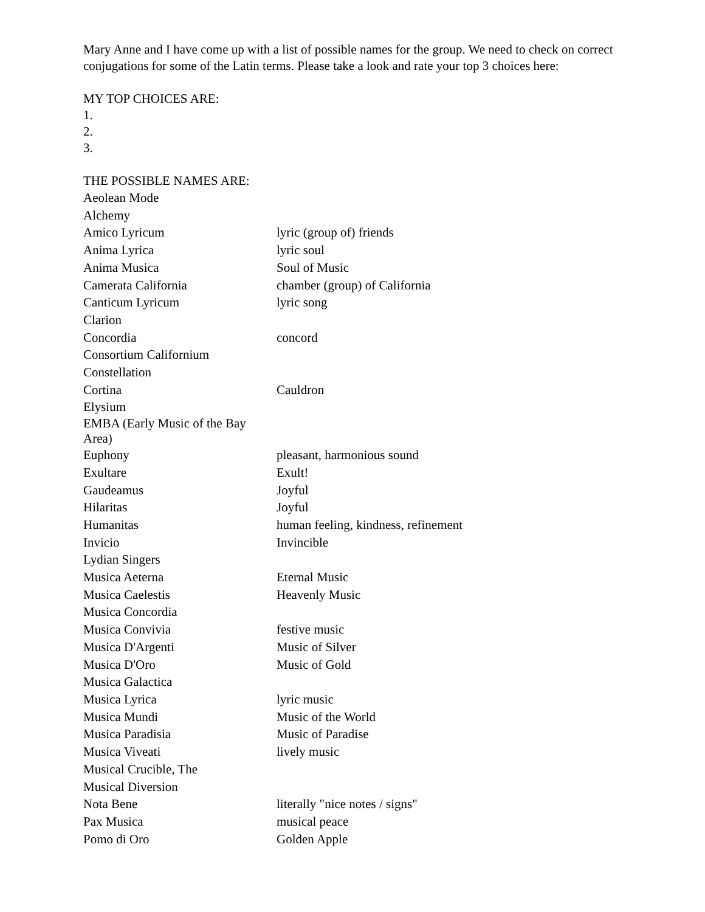Mary Anne and I have come up with a list of possible names for the group. We need to check on correct conjugations for some of the Latin terms. Please take a look and rate your top 3 choices here:
MY TOP CHOICES ARE:
1.
2.
3.
THE POSSIBLE NAMES ARE:
| Aeolean Mode | |
| Alchemy | |
| Amico Lyricum | lyric (group of) friends |
| Anima Lyrica | lyric soul |
| Anima Musica | Soul of Music |
| Camerata California | chamber (group) of California |
| Canticum Lyricum | lyric song |
| Clarion | |
| Concordia | concord |
| Consortium Californium | |
| Constellation | |
| Cortina | Cauldron |
| Elysium | |
| EMBA (Early Music of the Bay Area) | |
| Euphony | pleasant, harmonious sound |
| Exultare | Exult! |
| Gaudeamus | Joyful |
| Hilaritas | Joyful |
| Humanitas | human feeling, kindness, refinement |
| Invicio | Invincible |
| Lydian Singers | |
| Musica Aeterna | Eternal Music |
| Musica Caelestis | Heavenly Music |
| Musica Concordia | |
| Musica Convivia | festive music |
| Musica D'Argenti | Music of Silver |
| Musica D'Oro | Music of Gold |
| Musica Galactica | |
| Musica Lyrica | lyric music |
| Musica Mundi | Music of the World |
| Musica Paradisia | Music of Paradise |
| Musica Viveati | lively music |
| Musical Crucible, The | |
| Musical Diversion | |
| Nota Bene | literally "nice notes / signs" |
| Pax Musica | musical peace |
| Pomo di Oro | Golden Apple |